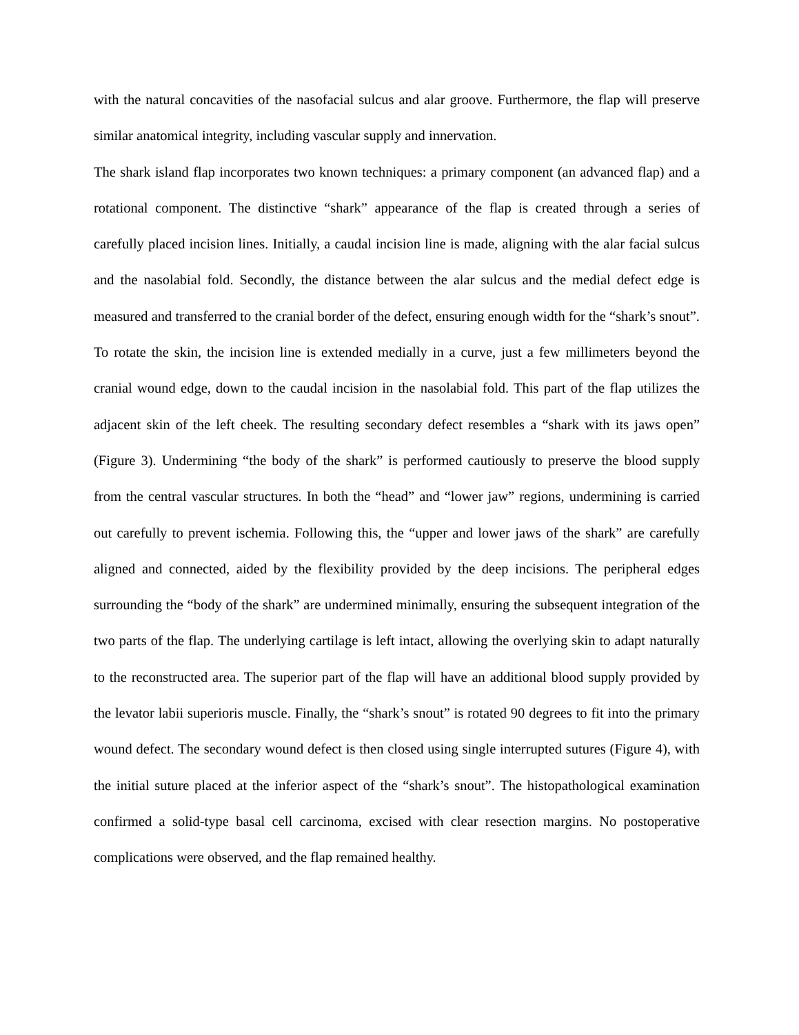with the natural concavities of the nasofacial sulcus and alar groove. Furthermore, the flap will preserve similar anatomical integrity, including vascular supply and innervation.
The shark island flap incorporates two known techniques: a primary component (an advanced flap) and a rotational component. The distinctive “shark” appearance of the flap is created through a series of carefully placed incision lines. Initially, a caudal incision line is made, aligning with the alar facial sulcus and the nasolabial fold. Secondly, the distance between the alar sulcus and the medial defect edge is measured and transferred to the cranial border of the defect, ensuring enough width for the “shark’s snout”. To rotate the skin, the incision line is extended medially in a curve, just a few millimeters beyond the cranial wound edge, down to the caudal incision in the nasolabial fold. This part of the flap utilizes the adjacent skin of the left cheek. The resulting secondary defect resembles a “shark with its jaws open” (Figure 3). Undermining “the body of the shark” is performed cautiously to preserve the blood supply from the central vascular structures. In both the “head” and “lower jaw” regions, undermining is carried out carefully to prevent ischemia. Following this, the “upper and lower jaws of the shark” are carefully aligned and connected, aided by the flexibility provided by the deep incisions. The peripheral edges surrounding the “body of the shark” are undermined minimally, ensuring the subsequent integration of the two parts of the flap. The underlying cartilage is left intact, allowing the overlying skin to adapt naturally to the reconstructed area. The superior part of the flap will have an additional blood supply provided by the levator labii superioris muscle. Finally, the “shark’s snout” is rotated 90 degrees to fit into the primary wound defect. The secondary wound defect is then closed using single interrupted sutures (Figure 4), with the initial suture placed at the inferior aspect of the “shark’s snout”. The histopathological examination confirmed a solid-type basal cell carcinoma, excised with clear resection margins. No postoperative complications were observed, and the flap remained healthy.